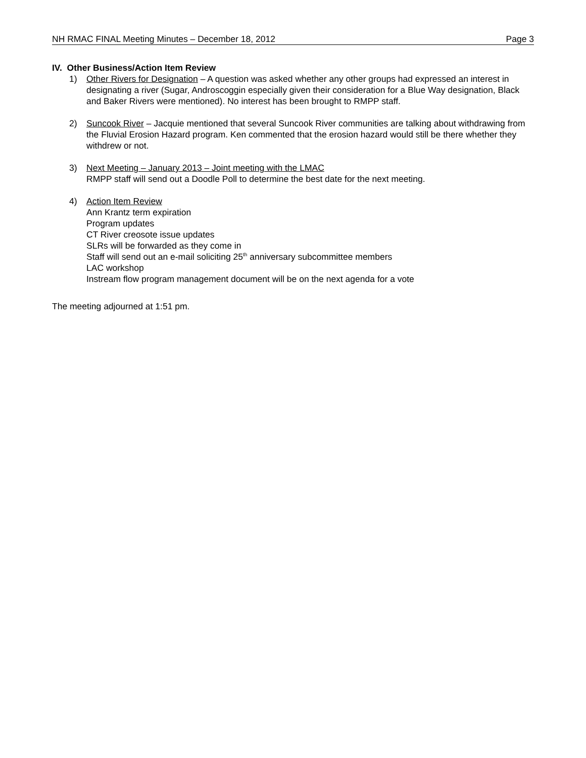NH RMAC FINAL Meeting Minutes – December 18, 2012 Page 3
IV. Other Business/Action Item Review
1) Other Rivers for Designation – A question was asked whether any other groups had expressed an interest in designating a river (Sugar, Androscoggin especially given their consideration for a Blue Way designation, Black and Baker Rivers were mentioned). No interest has been brought to RMPP staff.
2) Suncook River – Jacquie mentioned that several Suncook River communities are talking about withdrawing from the Fluvial Erosion Hazard program. Ken commented that the erosion hazard would still be there whether they withdrew or not.
3) Next Meeting – January 2013 – Joint meeting with the LMAC
RMPP staff will send out a Doodle Poll to determine the best date for the next meeting.
4) Action Item Review
Ann Krantz term expiration
Program updates
CT River creosote issue updates
SLRs will be forwarded as they come in
Staff will send out an e-mail soliciting 25<sup>th</sup> anniversary subcommittee members
LAC workshop
Instream flow program management document will be on the next agenda for a vote
The meeting adjourned at 1:51 pm.